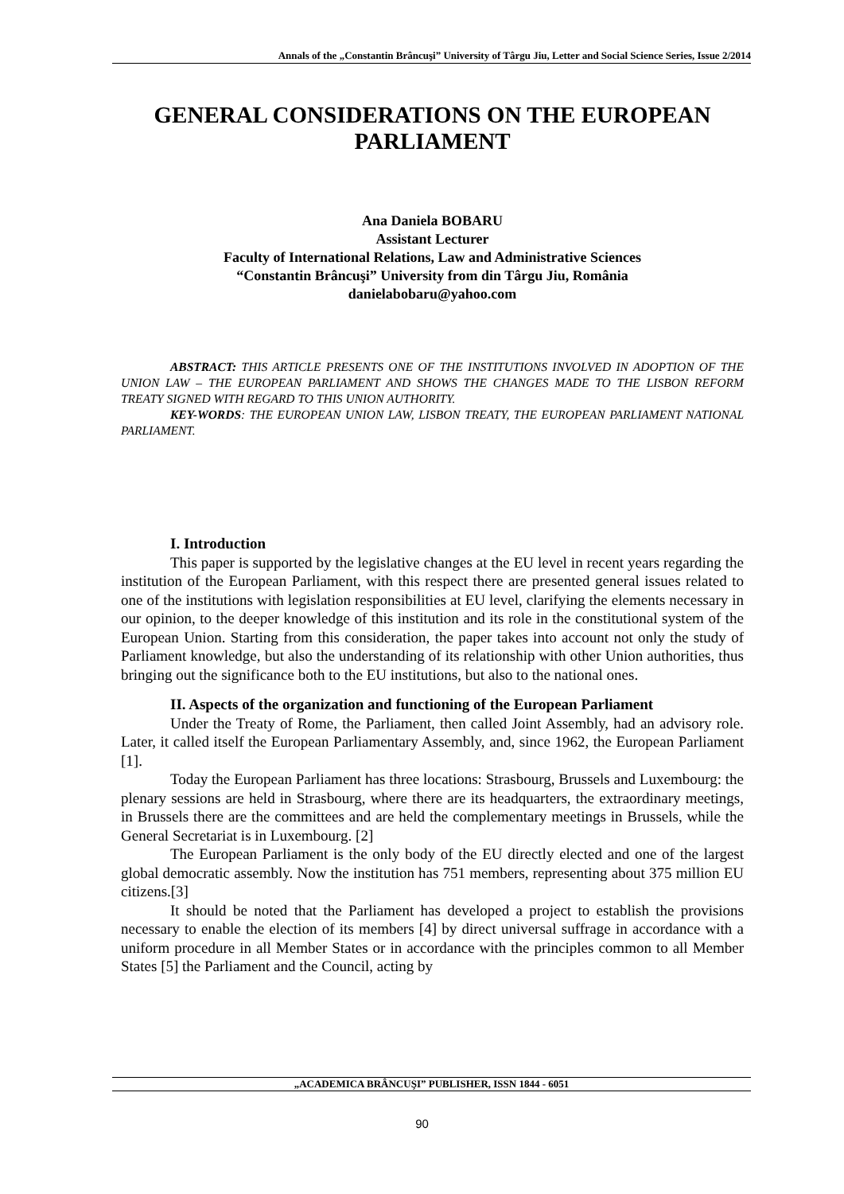Annals of the „Constantin Brâncuşi” University of Târgu Jiu, Letter and Social Science Series, Issue 2/2014
GENERAL CONSIDERATIONS ON THE EUROPEAN PARLIAMENT
Ana Daniela BOBARU
Assistant Lecturer
Faculty of International Relations, Law and Administrative Sciences
“Constantin Brâncuşi” University from din Târgu Jiu, România
danielabobaru@yahoo.com
ABSTRACT: THIS ARTICLE PRESENTS ONE OF THE INSTITUTIONS INVOLVED IN ADOPTION OF THE UNION LAW – THE EUROPEAN PARLIAMENT AND SHOWS THE CHANGES MADE TO THE LISBON REFORM TREATY SIGNED WITH REGARD TO THIS UNION AUTHORITY.
KEY-WORDS: THE EUROPEAN UNION LAW, LISBON TREATY, THE EUROPEAN PARLIAMENT NATIONAL PARLIAMENT.
I. Introduction
This paper is supported by the legislative changes at the EU level in recent years regarding the institution of the European Parliament, with this respect there are presented general issues related to one of the institutions with legislation responsibilities at EU level, clarifying the elements necessary in our opinion, to the deeper knowledge of this institution and its role in the constitutional system of the European Union. Starting from this consideration, the paper takes into account not only the study of Parliament knowledge, but also the understanding of its relationship with other Union authorities, thus bringing out the significance both to the EU institutions, but also to the national ones.
II. Aspects of the organization and functioning of the European Parliament
Under the Treaty of Rome, the Parliament, then called Joint Assembly, had an advisory role. Later, it called itself the European Parliamentary Assembly, and, since 1962, the European Parliament [1].
Today the European Parliament has three locations: Strasbourg, Brussels and Luxembourg: the plenary sessions are held in Strasbourg, where there are its headquarters, the extraordinary meetings, in Brussels there are the committees and are held the complementary meetings in Brussels, while the General Secretariat is in Luxembourg. [2]
The European Parliament is the only body of the EU directly elected and one of the largest global democratic assembly. Now the institution has 751 members, representing about 375 million EU citizens.[3]
It should be noted that the Parliament has developed a project to establish the provisions necessary to enable the election of its members [4] by direct universal suffrage in accordance with a uniform procedure in all Member States or in accordance with the principles common to all Member States [5] the Parliament and the Council, acting by
„ACADEMICA BRÂNCUŞI” PUBLISHER, ISSN 1844 - 6051
90